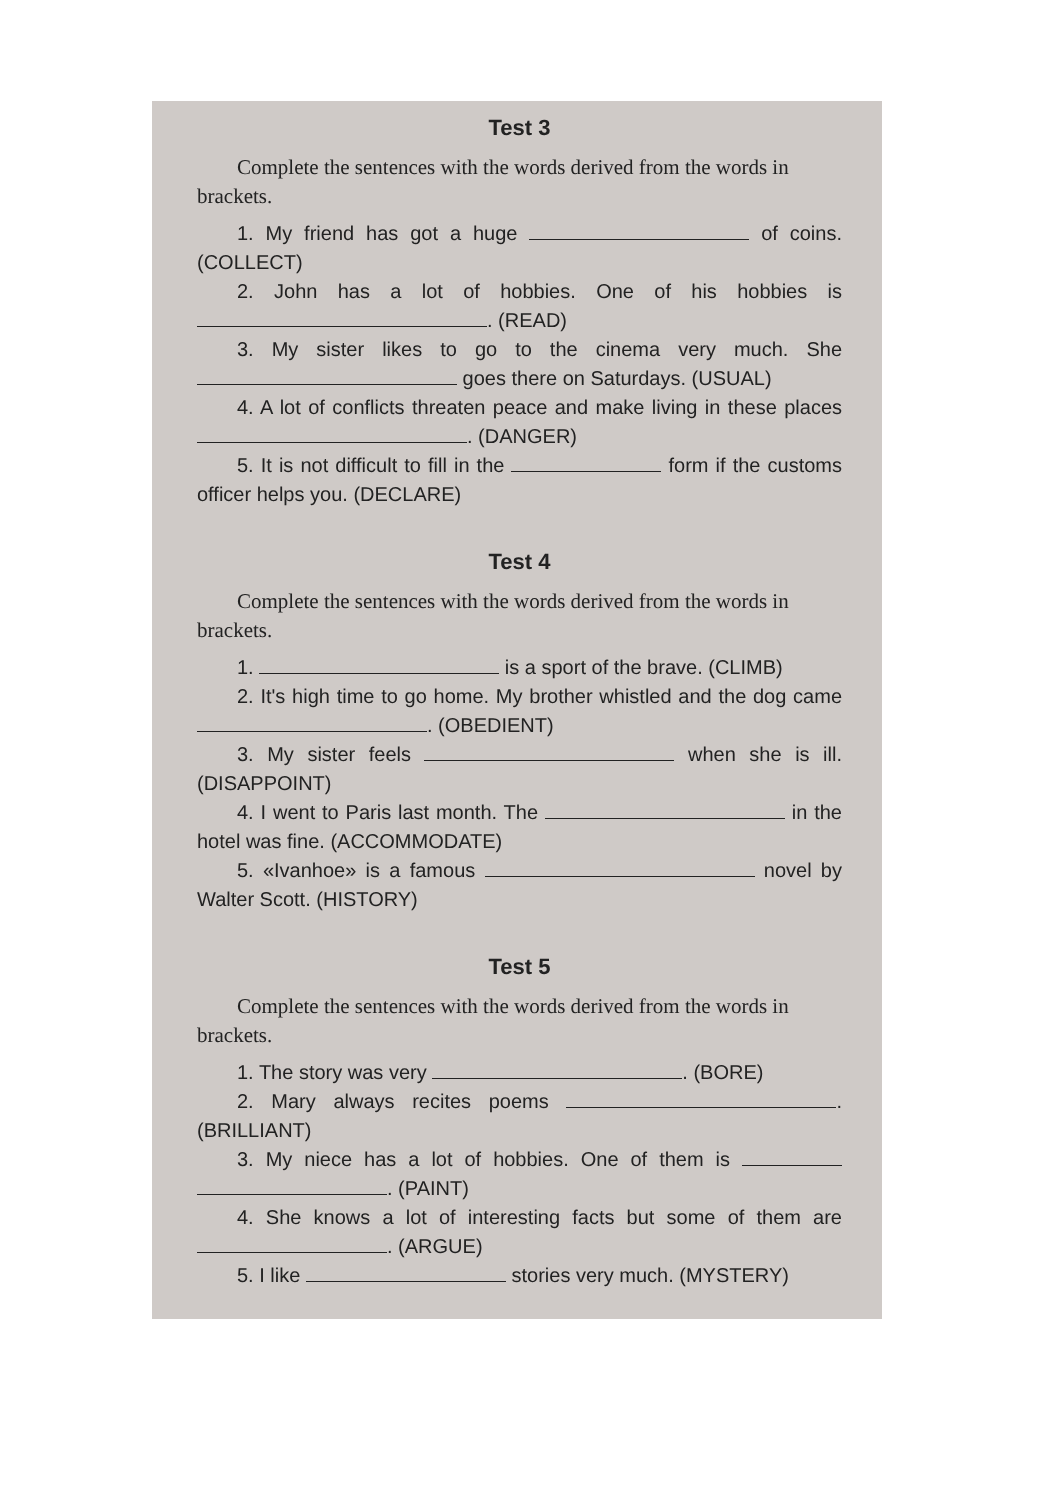Test 3
Complete the sentences with the words derived from the words in brackets.
1. My friend has got a huge of coins. (COLLECT)
2. John has a lot of hobbies. One of his hobbies is . (READ)
3. My sister likes to go to the cinema very much. She goes there on Saturdays. (USUAL)
4. A lot of conflicts threaten peace and make living in these places . (DANGER)
5. It is not difficult to fill in the form if the customs officer helps you. (DECLARE)
Test 4
Complete the sentences with the words derived from the words in brackets.
1. is a sport of the brave. (CLIMB)
2. It's high time to go home. My brother whistled and the dog came . (OBEDIENT)
3. My sister feels when she is ill. (DISAPPOINT)
4. I went to Paris last month. The in the hotel was fine. (ACCOMMODATE)
5. «Ivanhoe» is a famous novel by Walter Scott. (HISTORY)
Test 5
Complete the sentences with the words derived from the words in brackets.
1. The story was very . (BORE)
2. Mary always recites poems . (BRILLIANT)
3. My niece has a lot of hobbies. One of them is . (PAINT)
4. She knows a lot of interesting facts but some of them are . (ARGUE)
5. I like stories very much. (MYSTERY)